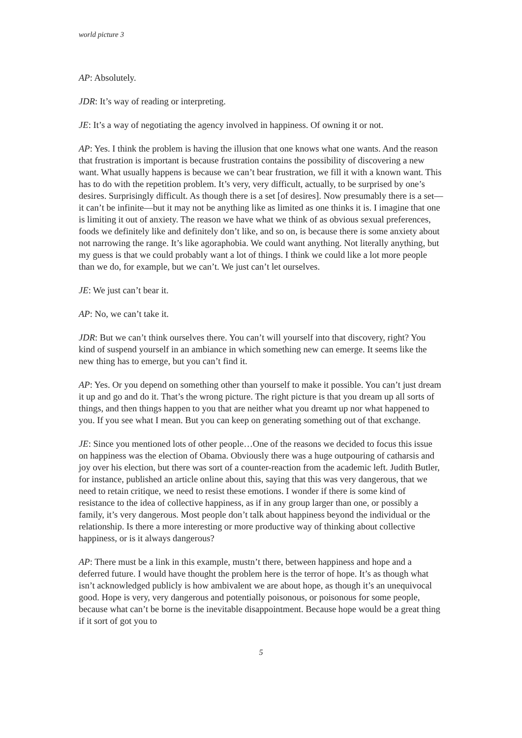world picture 3
AP: Absolutely.
JDR: It’s way of reading or interpreting.
JE: It’s a way of negotiating the agency involved in happiness. Of owning it or not.
AP: Yes. I think the problem is having the illusion that one knows what one wants. And the reason that frustration is important is because frustration contains the possibility of discovering a new want. What usually happens is because we can’t bear frustration, we fill it with a known want. This has to do with the repetition problem. It’s very, very difficult, actually, to be surprised by one’s desires. Surprisingly difficult. As though there is a set [of desires]. Now presumably there is a set—it can’t be infinite—but it may not be anything like as limited as one thinks it is. I imagine that one is limiting it out of anxiety. The reason we have what we think of as obvious sexual preferences, foods we definitely like and definitely don’t like, and so on, is because there is some anxiety about not narrowing the range. It’s like agoraphobia. We could want anything. Not literally anything, but my guess is that we could probably want a lot of things. I think we could like a lot more people than we do, for example, but we can’t. We just can’t let ourselves.
JE: We just can’t bear it.
AP: No, we can’t take it.
JDR: But we can’t think ourselves there. You can’t will yourself into that discovery, right? You kind of suspend yourself in an ambiance in which something new can emerge. It seems like the new thing has to emerge, but you can’t find it.
AP: Yes. Or you depend on something other than yourself to make it possible. You can’t just dream it up and go and do it. That’s the wrong picture. The right picture is that you dream up all sorts of things, and then things happen to you that are neither what you dreamt up nor what happened to you. If you see what I mean. But you can keep on generating something out of that exchange.
JE: Since you mentioned lots of other people…One of the reasons we decided to focus this issue on happiness was the election of Obama. Obviously there was a huge outpouring of catharsis and joy over his election, but there was sort of a counter-reaction from the academic left. Judith Butler, for instance, published an article online about this, saying that this was very dangerous, that we need to retain critique, we need to resist these emotions. I wonder if there is some kind of resistance to the idea of collective happiness, as if in any group larger than one, or possibly a family, it’s very dangerous. Most people don’t talk about happiness beyond the individual or the relationship. Is there a more interesting or more productive way of thinking about collective happiness, or is it always dangerous?
AP: There must be a link in this example, mustn’t there, between happiness and hope and a deferred future. I would have thought the problem here is the terror of hope. It’s as though what isn’t acknowledged publicly is how ambivalent we are about hope, as though it’s an unequivocal good. Hope is very, very dangerous and potentially poisonous, or poisonous for some people, because what can’t be borne is the inevitable disappointment. Because hope would be a great thing if it sort of got you to
5